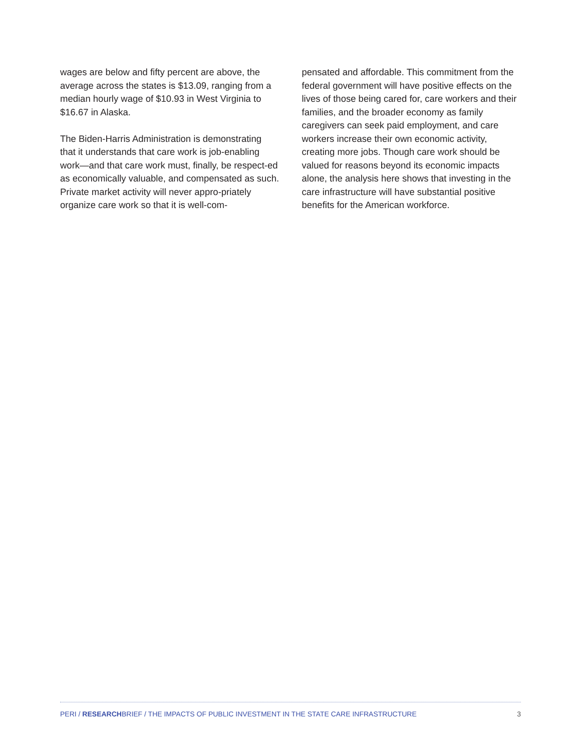wages are below and fifty percent are above, the average across the states is $13.09, ranging from a median hourly wage of $10.93 in West Virginia to $16.67 in Alaska.
The Biden-Harris Administration is demonstrating that it understands that care work is job-enabling work—and that care work must, finally, be respect-ed as economically valuable, and compensated as such. Private market activity will never appro-priately organize care work so that it is well-com-
pensated and affordable. This commitment from the federal government will have positive effects on the lives of those being cared for, care workers and their families, and the broader economy as family caregivers can seek paid employment, and care workers increase their own economic activity, creating more jobs. Though care work should be valued for reasons beyond its economic impacts alone, the analysis here shows that investing in the care infrastructure will have substantial positive benefits for the American workforce.
PERI / RESEARCHBRIEF / THE IMPACTS OF PUBLIC INVESTMENT IN THE STATE CARE INFRASTRUCTURE 3